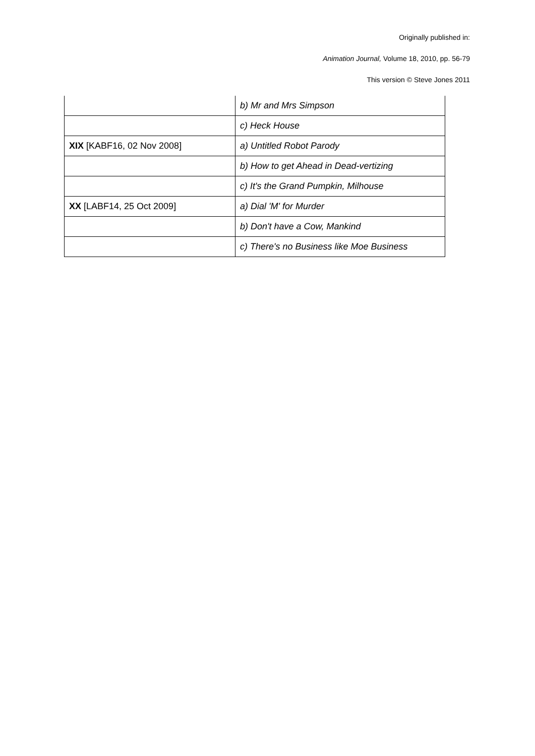Originally published in:
Animation Journal, Volume 18, 2010, pp. 56-79
This version © Steve Jones 2011
| | b) Mr and Mrs Simpson |
| | c) Heck House |
| XIX [KABF16, 02 Nov 2008] | a) Untitled Robot Parody |
| | b) How to get Ahead in Dead-vertizing |
| | c) It's the Grand Pumpkin, Milhouse |
| XX [LABF14, 25 Oct 2009] | a) Dial 'M' for Murder |
| | b) Don't have a Cow, Mankind |
| | c) There's no Business like Moe Business |